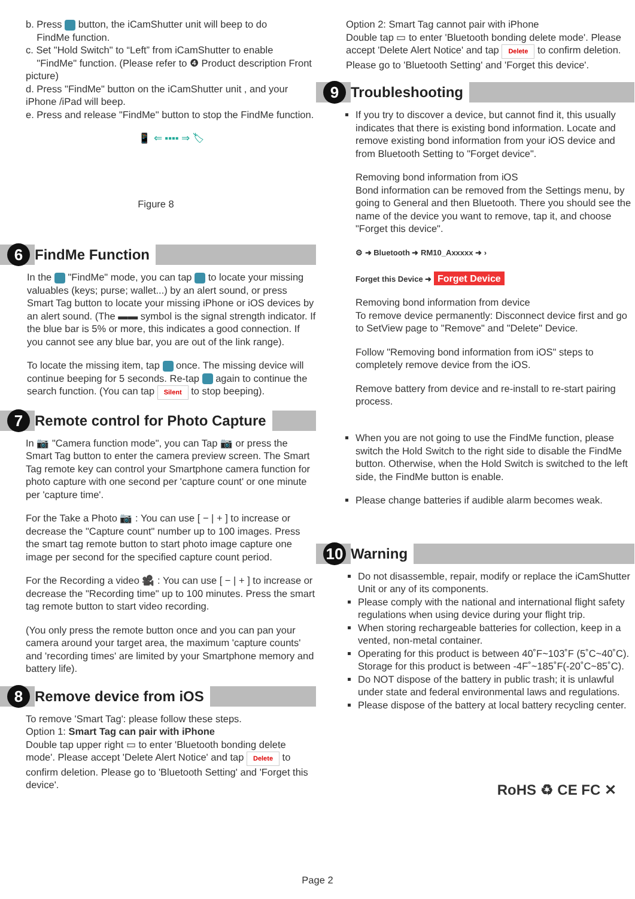b. Press button, the iCamShutter unit will beep to do
FindMe function.
c. Set "Hold Switch" to “Left” from iCamShutter to enable
"FindMe" function. (Please refer to ❹ Product description Front picture)
d. Press "FindMe" button on the iCamShutter unit , and your iPhone /iPad will beep.
e. Press and release "FindMe" button to stop the FindMe function.
📱 ⇐ ▪▪▪▪ ⇒ 🏷
Figure 8
6 FindMe Function
In the "FindMe" mode, you can tap to locate your missing valuables (keys; purse; wallet...) by an alert sound, or press Smart Tag button to locate your missing iPhone or iOS devices by an alert sound. (The ▬▬ symbol is the signal strength indicator. If the blue bar is 5% or more, this indicates a good connection. If you cannot see any blue bar, you are out of the link range).
To locate the missing item, tap once. The missing device will continue beeping for 5 seconds. Re-tap again to continue the search function. (You can tap Silent to stop beeping).
7 Remote control for Photo Capture
In 📷 "Camera function mode", you can Tap 📷 or press the Smart Tag button to enter the camera preview screen. The Smart Tag remote key can control your Smartphone camera function for photo capture with one second per 'capture count' or one minute per 'capture time'.
For the Take a Photo 📷 : You can use [ − | + ] to increase or decrease the "Capture count" number up to 100 images. Press the smart tag remote button to start photo image capture one image per second for the specified capture count period.
For the Recording a video 🎥 : You can use [ − | + ] to increase or decrease the "Recording time" up to 100 minutes. Press the smart tag remote button to start video recording.
(You only press the remote button once and you can pan your camera around your target area, the maximum 'capture counts' and 'recording times' are limited by your Smartphone memory and battery life).
8 Remove device from iOS
To remove 'Smart Tag': please follow these steps.
Option 1: Smart Tag can pair with iPhone
Double tap upper right ▭ to enter 'Bluetooth bonding delete mode'. Please accept 'Delete Alert Notice' and tap Delete to confirm deletion. Please go to 'Bluetooth Setting' and 'Forget this device'.
Option 2: Smart Tag cannot pair with iPhone
Double tap ▭ to enter 'Bluetooth bonding delete mode'. Please accept 'Delete Alert Notice' and tap Delete to confirm deletion. Please go to 'Bluetooth Setting' and 'Forget this device'.
9 Troubleshooting
If you try to discover a device, but cannot find it, this usually indicates that there is existing bond information. Locate and remove existing bond information from your iOS device and from Bluetooth Setting to "Forget device".
Removing bond information from iOS
Bond information can be removed from the Settings menu, by going to General and then Bluetooth. There you should see the name of the device you want to remove, tap it, and choose "Forget this device".
⚙ ➜ Bluetooth ➜ RM10_Axxxxx ➜ ›
Forget this Device ➜ Forget Device
Removing bond information from device
To remove device permanently: Disconnect device first and go to SetView page to "Remove" and "Delete" Device.
Follow "Removing bond information from iOS" steps to completely remove device from the iOS.
Remove battery from device and re-install to re-start pairing process.
When you are not going to use the FindMe function, please switch the Hold Switch to the right side to disable the FindMe button. Otherwise, when the Hold Switch is switched to the left side, the FindMe button is enable.
Please change batteries if audible alarm becomes weak.
10 Warning
Do not disassemble, repair, modify or replace the iCamShutter Unit or any of its components.
Please comply with the national and international flight safety regulations when using device during your flight trip.
When storing rechargeable batteries for collection, keep in a vented, non-metal container.
Operating for this product is between 40˚F~103˚F (5˚C~40˚C). Storage for this product is between -4F˚~185˚F(-20˚C~85˚C).
Do NOT dispose of the battery in public trash; it is unlawful under state and federal environmental laws and regulations.
Please dispose of the battery at local battery recycling center.
RoHS ♻ CE FC ✕
Page 2